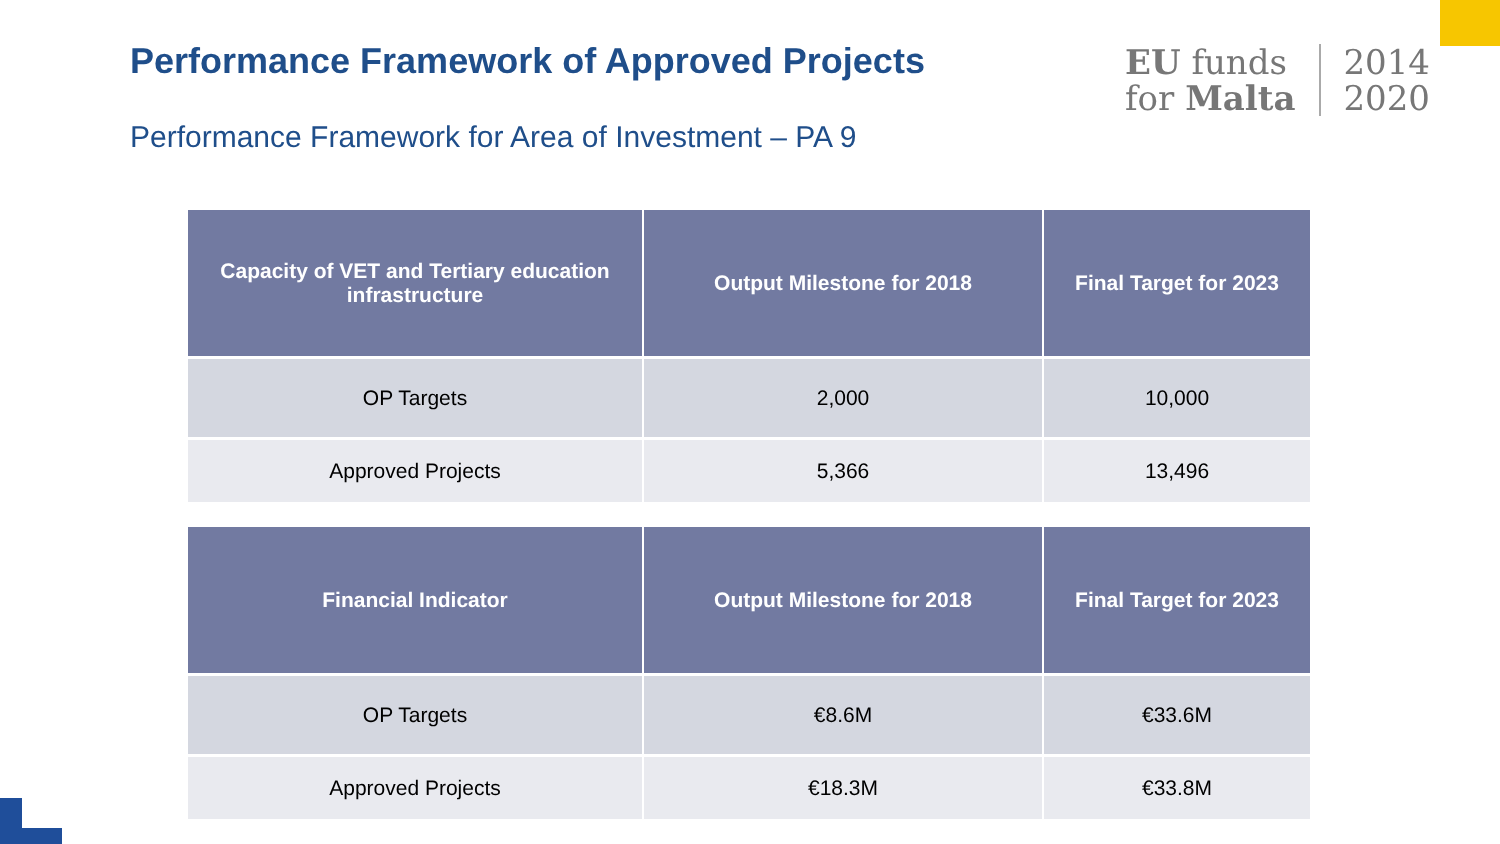Performance Framework of Approved Projects
EU funds
for Malta
2014
2020
Performance Framework for Area of Investment – PA 9
| Capacity of VET and Tertiary education infrastructure | Output Milestone for 2018 | Final Target for 2023 |
| --- | --- | --- |
| OP Targets | 2,000 | 10,000 |
| Approved Projects | 5,366 | 13,496 |
| Financial Indicator | Output Milestone for 2018 | Final Target for 2023 |
| --- | --- | --- |
| OP Targets | €8.6M | €33.6M |
| Approved Projects | €18.3M | €33.8M |